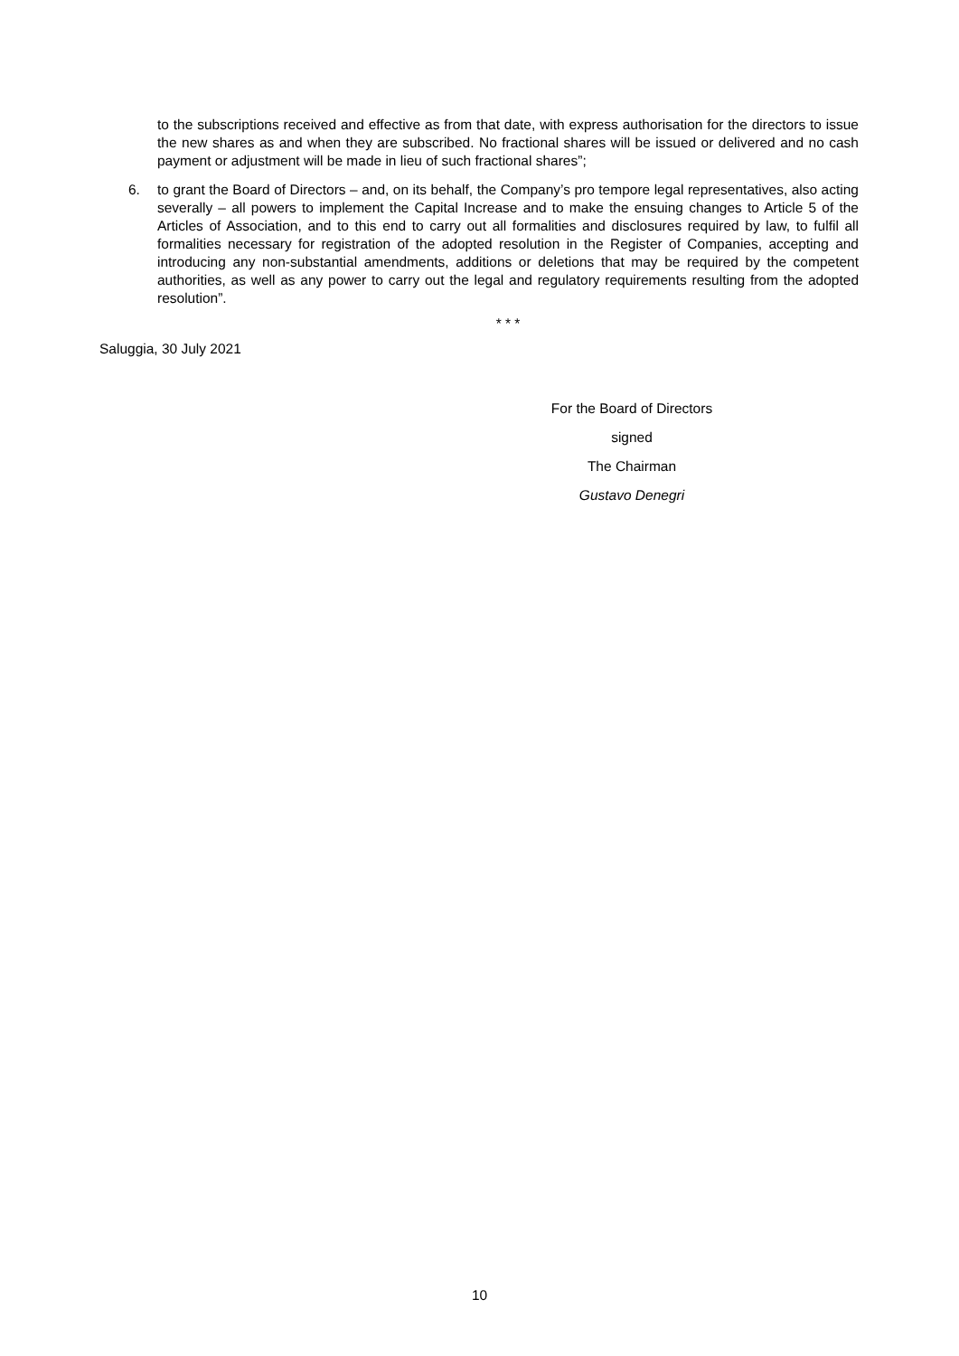to the subscriptions received and effective as from that date, with express authorisation for the directors to issue the new shares as and when they are subscribed. No fractional shares will be issued or delivered and no cash payment or adjustment will be made in lieu of such fractional shares”;
6. to grant the Board of Directors – and, on its behalf, the Company’s pro tempore legal representatives, also acting severally – all powers to implement the Capital Increase and to make the ensuing changes to Article 5 of the Articles of Association, and to this end to carry out all formalities and disclosures required by law, to fulfil all formalities necessary for registration of the adopted resolution in the Register of Companies, accepting and introducing any non-substantial amendments, additions or deletions that may be required by the competent authorities, as well as any power to carry out the legal and regulatory requirements resulting from the adopted resolution”.
* * *
Saluggia, 30 July 2021
For the Board of Directors
signed
The Chairman
Gustavo Denegri
10